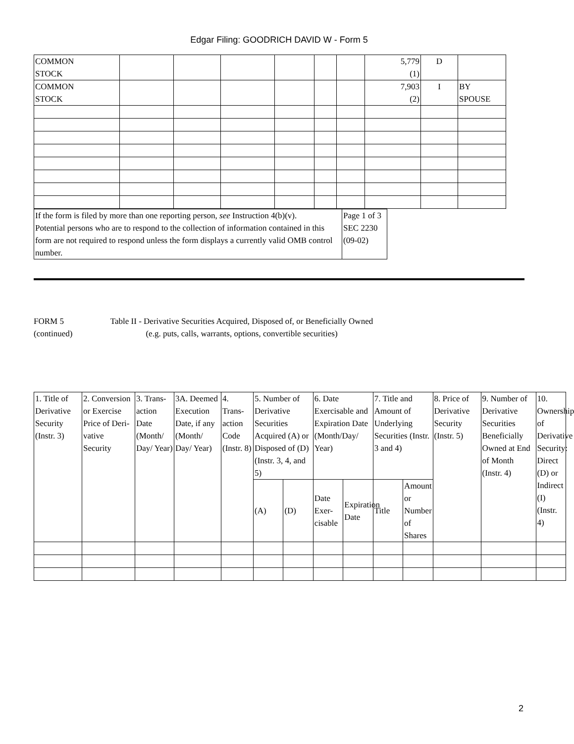Edgar Filing: GOODRICH DAVID W - Form 5
| COMMON STOCK | | | | | | | 5,779 (1) | D | |
| COMMON STOCK | | | | | | | 7,903 (2) | I | BY SPOUSE |
| If the form is filed by more than one reporting person, see Instruction 4(b)(v). Potential persons who are to respond to the collection of information contained in this form are not required to respond unless the form displays a currently valid OMB control number. | Page 1 of 3 SEC 2230 (09-02) |
FORM 5
(continued)
Table II - Derivative Securities Acquired, Disposed of, or Beneficially Owned
(e.g. puts, calls, warrants, options, convertible securities)
| 1. Title of Derivative Security (Instr. 3) | 2. Conversion or Exercise Price of Deri- vative Security | 3. Trans-action Date (Month/ Day/ Year) | 3A. Deemed Execution Date, if any (Month/ Day/ Year) | 4. Trans-action Code (Instr. 8) | 5. Number of Derivative Securities Acquired (A) or Disposed of (D) (Instr. 3, 4, and 5) | | 6. Date Exercisable and Expiration Date (Month/Day/ Year) | | 7. Title and Amount of Underlying Securities (Instr. 3 and 4) | | 8. Price of Derivative Security (Instr. 5) | 9. Number of Derivative Securities Beneficially Owned at End of Month (Instr. 4) | 10. Ownership of Derivative Security: Direct (D) or Indirect (I) (Instr. 4) |
| | | | | | (A) | (D) | Date Exer-cisable | Expiration Date | Title | Amount or Number of Shares | | | |
2